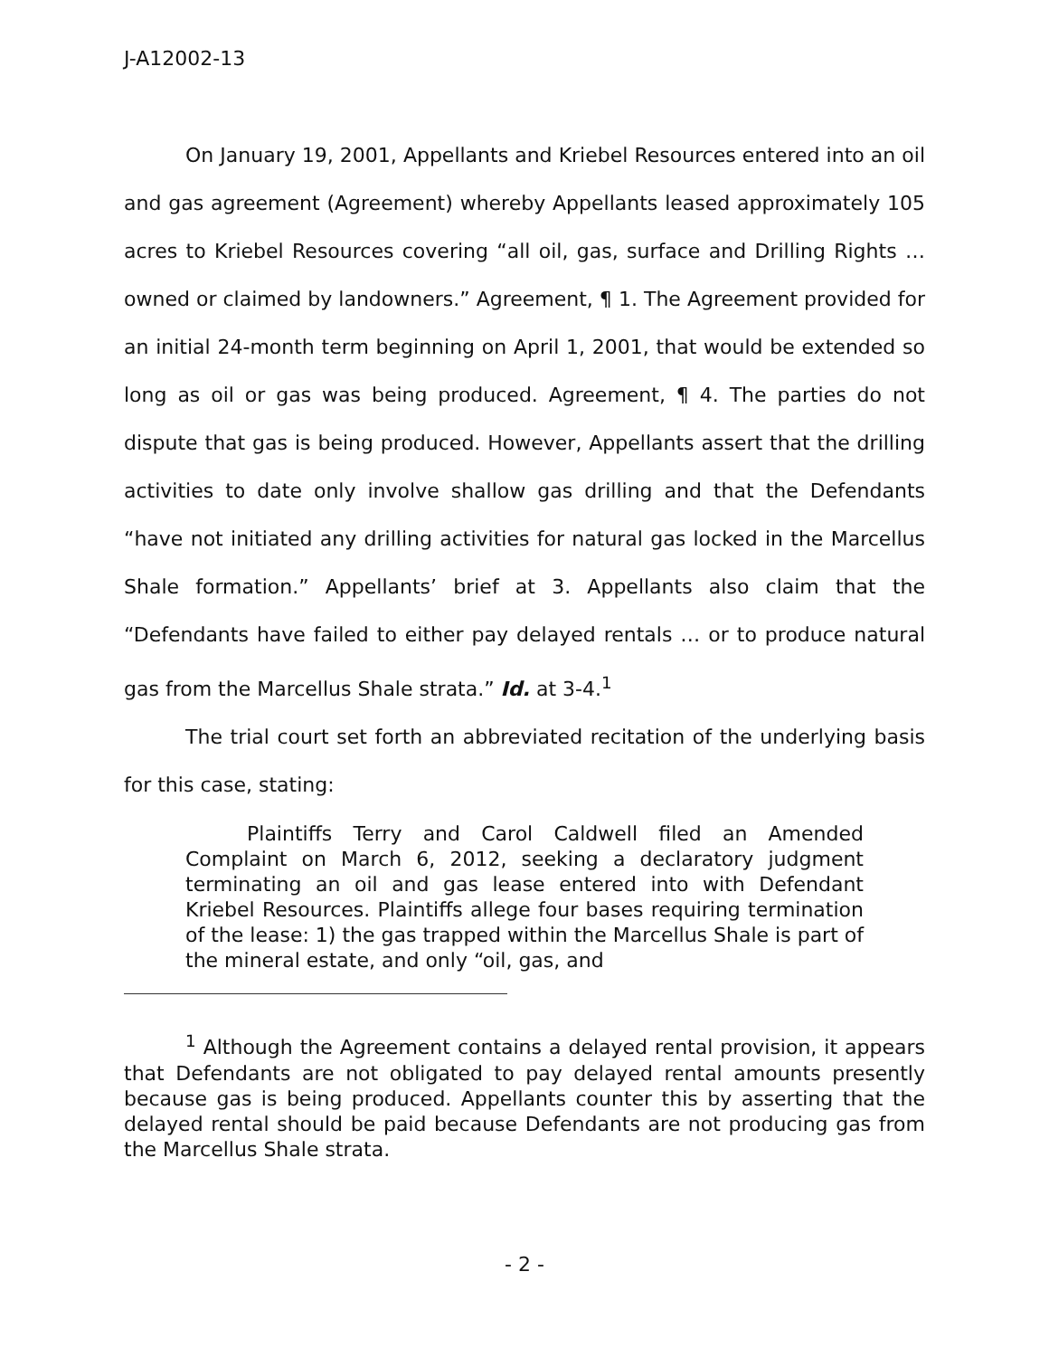J-A12002-13
On January 19, 2001, Appellants and Kriebel Resources entered into an oil and gas agreement (Agreement) whereby Appellants leased approximately 105 acres to Kriebel Resources covering “all oil, gas, surface and Drilling Rights … owned or claimed by landowners.” Agreement, ¶ 1. The Agreement provided for an initial 24-month term beginning on April 1, 2001, that would be extended so long as oil or gas was being produced. Agreement, ¶ 4. The parties do not dispute that gas is being produced. However, Appellants assert that the drilling activities to date only involve shallow gas drilling and that the Defendants “have not initiated any drilling activities for natural gas locked in the Marcellus Shale formation.” Appellants’ brief at 3. Appellants also claim that the “Defendants have failed to either pay delayed rentals … or to produce natural gas from the Marcellus Shale strata.” Id. at 3-4.<sup>1</sup>
The trial court set forth an abbreviated recitation of the underlying basis for this case, stating:
Plaintiffs Terry and Carol Caldwell filed an Amended Complaint on March 6, 2012, seeking a declaratory judgment terminating an oil and gas lease entered into with Defendant Kriebel Resources. Plaintiffs allege four bases requiring termination of the lease: 1) the gas trapped within the Marcellus Shale is part of the mineral estate, and only “oil, gas, and
<sup>1</sup> Although the Agreement contains a delayed rental provision, it appears that Defendants are not obligated to pay delayed rental amounts presently because gas is being produced. Appellants counter this by asserting that the delayed rental should be paid because Defendants are not producing gas from the Marcellus Shale strata.
- 2 -